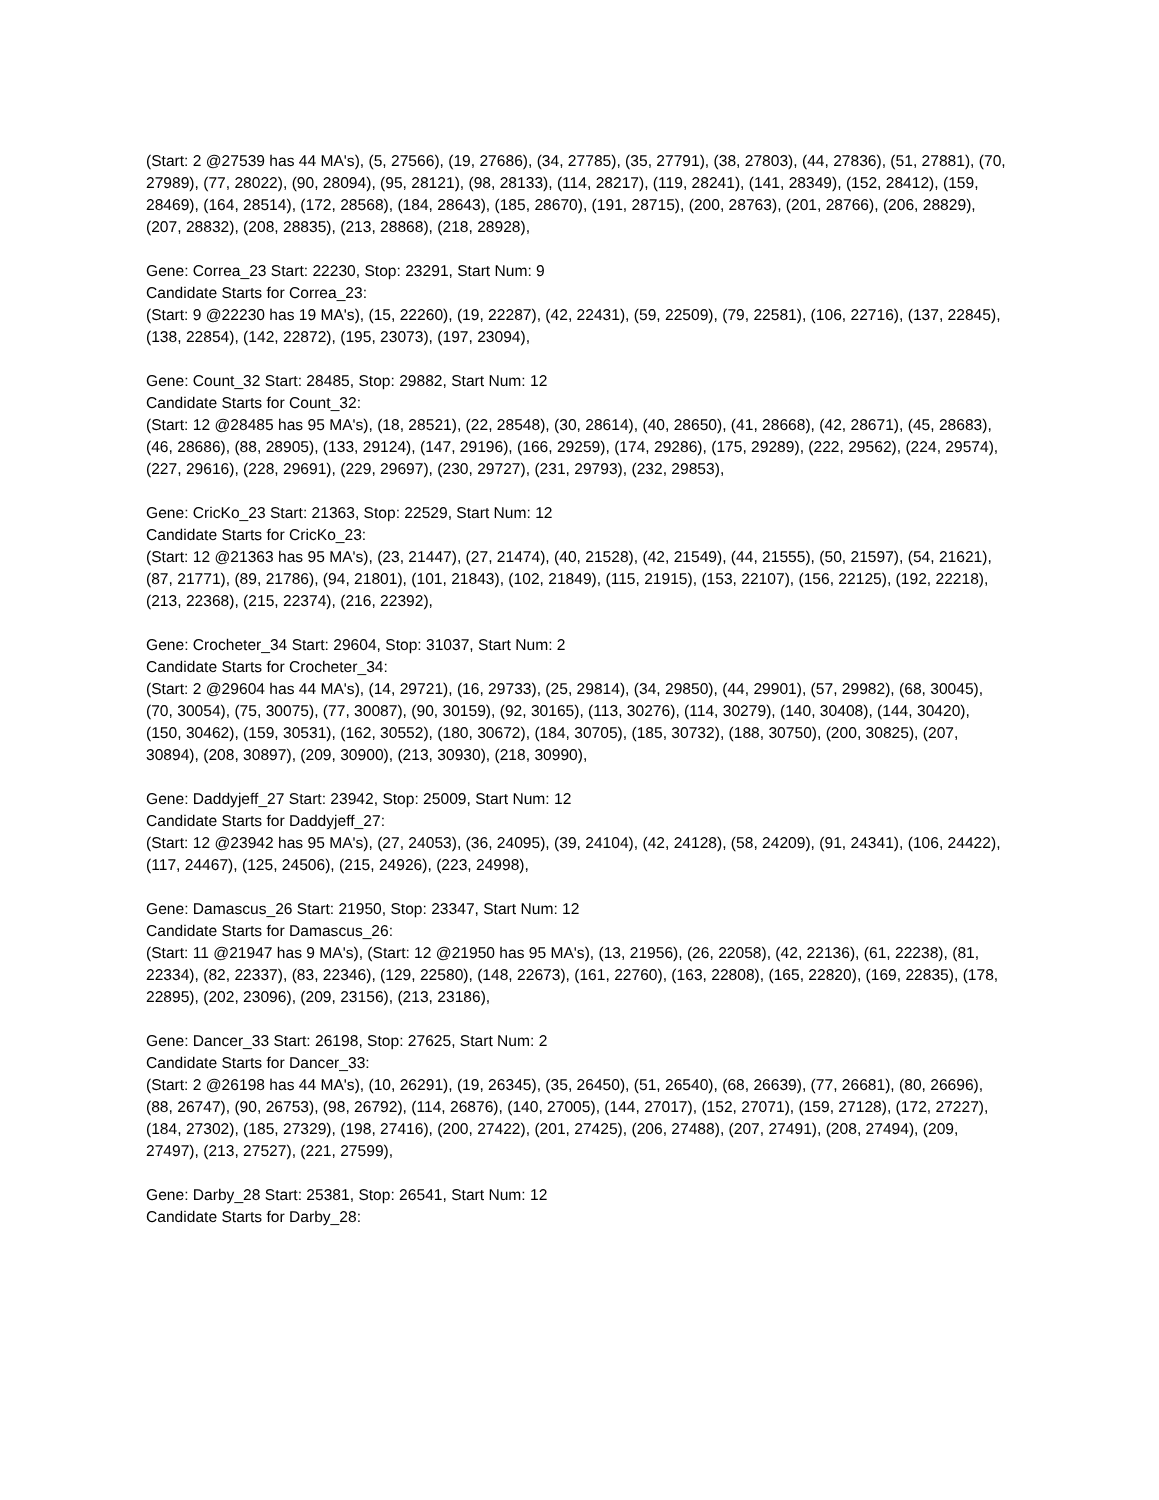(Start: 2 @27539 has 44 MA's), (5, 27566), (19, 27686), (34, 27785), (35, 27791), (38, 27803), (44, 27836), (51, 27881), (70, 27989), (77, 28022), (90, 28094), (95, 28121), (98, 28133), (114, 28217), (119, 28241), (141, 28349), (152, 28412), (159, 28469), (164, 28514), (172, 28568), (184, 28643), (185, 28670), (191, 28715), (200, 28763), (201, 28766), (206, 28829), (207, 28832), (208, 28835), (213, 28868), (218, 28928),
Gene: Correa_23 Start: 22230, Stop: 23291, Start Num: 9
Candidate Starts for Correa_23:
(Start: 9 @22230 has 19 MA's), (15, 22260), (19, 22287), (42, 22431), (59, 22509), (79, 22581), (106, 22716), (137, 22845), (138, 22854), (142, 22872), (195, 23073), (197, 23094),
Gene: Count_32 Start: 28485, Stop: 29882, Start Num: 12
Candidate Starts for Count_32:
(Start: 12 @28485 has 95 MA's), (18, 28521), (22, 28548), (30, 28614), (40, 28650), (41, 28668), (42, 28671), (45, 28683), (46, 28686), (88, 28905), (133, 29124), (147, 29196), (166, 29259), (174, 29286), (175, 29289), (222, 29562), (224, 29574), (227, 29616), (228, 29691), (229, 29697), (230, 29727), (231, 29793), (232, 29853),
Gene: CricKo_23 Start: 21363, Stop: 22529, Start Num: 12
Candidate Starts for CricKo_23:
(Start: 12 @21363 has 95 MA's), (23, 21447), (27, 21474), (40, 21528), (42, 21549), (44, 21555), (50, 21597), (54, 21621), (87, 21771), (89, 21786), (94, 21801), (101, 21843), (102, 21849), (115, 21915), (153, 22107), (156, 22125), (192, 22218), (213, 22368), (215, 22374), (216, 22392),
Gene: Crocheter_34 Start: 29604, Stop: 31037, Start Num: 2
Candidate Starts for Crocheter_34:
(Start: 2 @29604 has 44 MA's), (14, 29721), (16, 29733), (25, 29814), (34, 29850), (44, 29901), (57, 29982), (68, 30045), (70, 30054), (75, 30075), (77, 30087), (90, 30159), (92, 30165), (113, 30276), (114, 30279), (140, 30408), (144, 30420), (150, 30462), (159, 30531), (162, 30552), (180, 30672), (184, 30705), (185, 30732), (188, 30750), (200, 30825), (207, 30894), (208, 30897), (209, 30900), (213, 30930), (218, 30990),
Gene: Daddyjeff_27 Start: 23942, Stop: 25009, Start Num: 12
Candidate Starts for Daddyjeff_27:
(Start: 12 @23942 has 95 MA's), (27, 24053), (36, 24095), (39, 24104), (42, 24128), (58, 24209), (91, 24341), (106, 24422), (117, 24467), (125, 24506), (215, 24926), (223, 24998),
Gene: Damascus_26 Start: 21950, Stop: 23347, Start Num: 12
Candidate Starts for Damascus_26:
(Start: 11 @21947 has 9 MA's), (Start: 12 @21950 has 95 MA's), (13, 21956), (26, 22058), (42, 22136), (61, 22238), (81, 22334), (82, 22337), (83, 22346), (129, 22580), (148, 22673), (161, 22760), (163, 22808), (165, 22820), (169, 22835), (178, 22895), (202, 23096), (209, 23156), (213, 23186),
Gene: Dancer_33 Start: 26198, Stop: 27625, Start Num: 2
Candidate Starts for Dancer_33:
(Start: 2 @26198 has 44 MA's), (10, 26291), (19, 26345), (35, 26450), (51, 26540), (68, 26639), (77, 26681), (80, 26696), (88, 26747), (90, 26753), (98, 26792), (114, 26876), (140, 27005), (144, 27017), (152, 27071), (159, 27128), (172, 27227), (184, 27302), (185, 27329), (198, 27416), (200, 27422), (201, 27425), (206, 27488), (207, 27491), (208, 27494), (209, 27497), (213, 27527), (221, 27599),
Gene: Darby_28 Start: 25381, Stop: 26541, Start Num: 12
Candidate Starts for Darby_28: